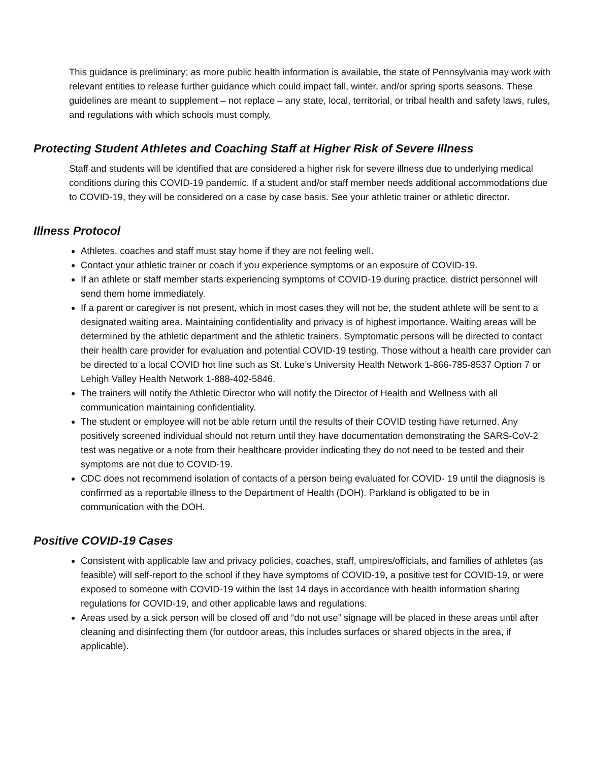This guidance is preliminary; as more public health information is available, the state of Pennsylvania may work with relevant entities to release further guidance which could impact fall, winter, and/or spring sports seasons. These guidelines are meant to supplement – not replace – any state, local, territorial, or tribal health and safety laws, rules, and regulations with which schools must comply.
Protecting Student Athletes and Coaching Staff at Higher Risk of Severe Illness
Staff and students will be identified that are considered a higher risk for severe illness due to underlying medical conditions during this COVID-19 pandemic. If a student and/or staff member needs additional accommodations due to COVID-19, they will be considered on a case by case basis. See your athletic trainer or athletic director.
Illness Protocol
Athletes, coaches and staff must stay home if they are not feeling well.
Contact your athletic trainer or coach if you experience symptoms or an exposure of COVID-19.
If an athlete or staff member starts experiencing symptoms of COVID-19 during practice, district personnel will send them home immediately.
If a parent or caregiver is not present, which in most cases they will not be, the student athlete will be sent to a designated waiting area. Maintaining confidentiality and privacy is of highest importance. Waiting areas will be determined by the athletic department and the athletic trainers. Symptomatic persons will be directed to contact their health care provider for evaluation and potential COVID-19 testing. Those without a health care provider can be directed to a local COVID hot line such as St. Luke’s University Health Network 1-866-785-8537 Option 7 or Lehigh Valley Health Network 1-888-402-5846.
The trainers will notify the Athletic Director who will notify the Director of Health and Wellness with all communication maintaining confidentiality.
The student or employee will not be able return until the results of their COVID testing have returned. Any positively screened individual should not return until they have documentation demonstrating the SARS-CoV-2 test was negative or a note from their healthcare provider indicating they do not need to be tested and their symptoms are not due to COVID-19.
CDC does not recommend isolation of contacts of a person being evaluated for COVID- 19 until the diagnosis is confirmed as a reportable illness to the Department of Health (DOH). Parkland is obligated to be in communication with the DOH.
Positive COVID-19 Cases
Consistent with applicable law and privacy policies, coaches, staff, umpires/officials, and families of athletes (as feasible) will self-report to the school if they have symptoms of COVID-19, a positive test for COVID-19, or were exposed to someone with COVID-19 within the last 14 days in accordance with health information sharing regulations for COVID-19, and other applicable laws and regulations.
Areas used by a sick person will be closed off and “do not use” signage will be placed in these areas until after cleaning and disinfecting them (for outdoor areas, this includes surfaces or shared objects in the area, if applicable).